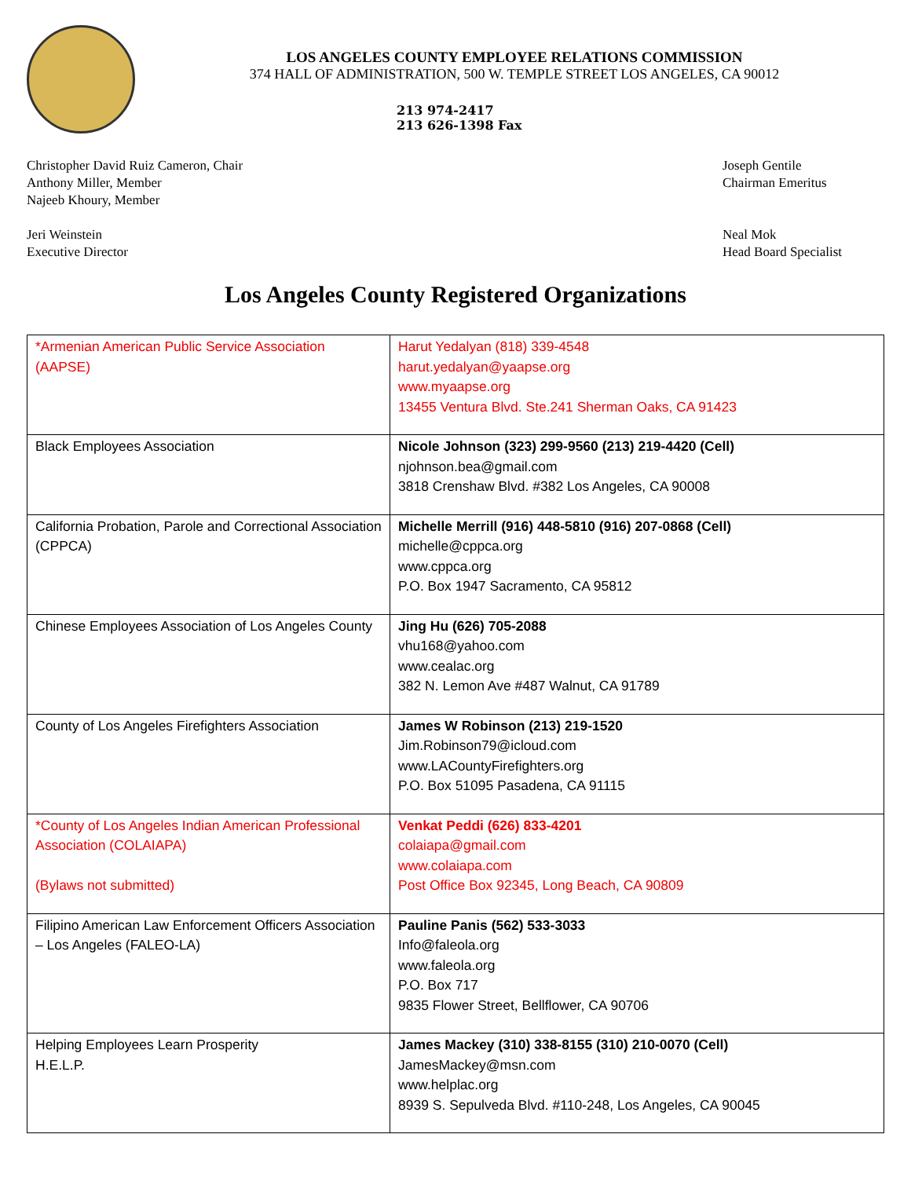LOS ANGELES COUNTY EMPLOYEE RELATIONS COMMISSION
374 HALL OF ADMINISTRATION, 500 W. TEMPLE STREET LOS ANGELES, CA 90012
213 974-2417
213 626-1398 Fax
Christopher David Ruiz Cameron, Chair
Anthony Miller, Member
Najeeb Khoury, Member
Joseph Gentile
Chairman Emeritus
Jeri Weinstein
Executive Director
Neal Mok
Head Board Specialist
Los Angeles County Registered Organizations
| *Armenian American Public Service Association (AAPSE) | Harut Yedalyan (818) 339-4548 harut.yedalyan@yaapse.org www.myaapse.org 13455 Ventura Blvd. Ste.241 Sherman Oaks, CA 91423 |
| Black Employees Association | Nicole Johnson (323) 299-9560 (213) 219-4420 (Cell) njohnson.bea@gmail.com 3818 Crenshaw Blvd. #382 Los Angeles, CA 90008 |
| California Probation, Parole and Correctional Association (CPPCA) | Michelle Merrill (916) 448-5810 (916) 207-0868 (Cell) michelle@cppca.org www.cppca.org P.O. Box 1947 Sacramento, CA 95812 |
| Chinese Employees Association of Los Angeles County | Jing Hu (626) 705-2088 vhu168@yahoo.com www.cealac.org 382 N. Lemon Ave #487 Walnut, CA 91789 |
| County of Los Angeles Firefighters Association | James W Robinson (213) 219-1520 Jim.Robinson79@icloud.com www.LACountyFirefighters.org P.O. Box 51095 Pasadena, CA 91115 |
| *County of Los Angeles Indian American Professional Association (COLAIAPA) (Bylaws not submitted) | Venkat Peddi (626) 833-4201 colaiapa@gmail.com www.colaiapa.com Post Office Box 92345, Long Beach, CA 90809 |
| Filipino American Law Enforcement Officers Association – Los Angeles (FALEO-LA) | Pauline Panis (562) 533-3033 Info@faleola.org www.faleola.org P.O. Box 717 9835 Flower Street, Bellflower, CA 90706 |
| Helping Employees Learn Prosperity H.E.L.P. | James Mackey (310) 338-8155 (310) 210-0070 (Cell) JamesMackey@msn.com www.helplac.org 8939 S. Sepulveda Blvd. #110-248, Los Angeles, CA 90045 |